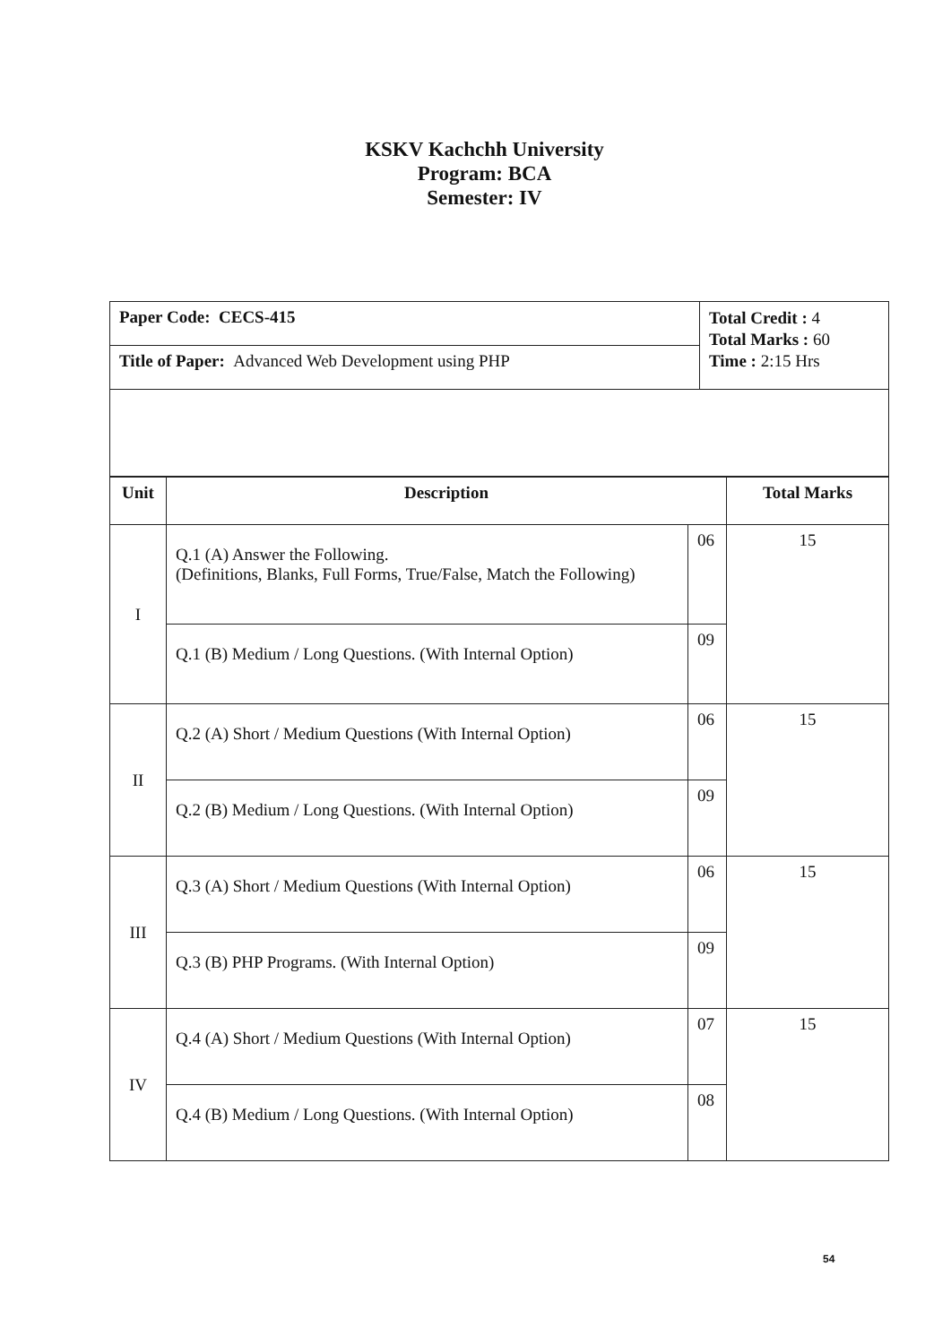KSKV Kachchh University
Program: BCA
Semester: IV
| Paper Code: CECS-415 | Total Credit : 4 Total Marks : 60 Time : 2:15 Hrs |
| Title of Paper: Advanced Web Development using PHP | |
| Unit | Description | | Total Marks |
| --- | --- | --- | --- |
| I | Q.1 (A) Answer the Following. (Definitions, Blanks, Full Forms, True/False, Match the Following) | 06 | 15 |
| | Q.1 (B) Medium / Long Questions. (With Internal Option) | 09 | |
| II | Q.2 (A) Short / Medium Questions (With Internal Option) | 06 | 15 |
| | Q.2 (B) Medium / Long Questions. (With Internal Option) | 09 | |
| III | Q.3 (A) Short / Medium Questions (With Internal Option) | 06 | 15 |
| | Q.3 (B) PHP Programs. (With Internal Option) | 09 | |
| IV | Q.4 (A) Short / Medium Questions (With Internal Option) | 07 | 15 |
| | Q.4 (B) Medium / Long Questions. (With Internal Option) | 08 | |
54